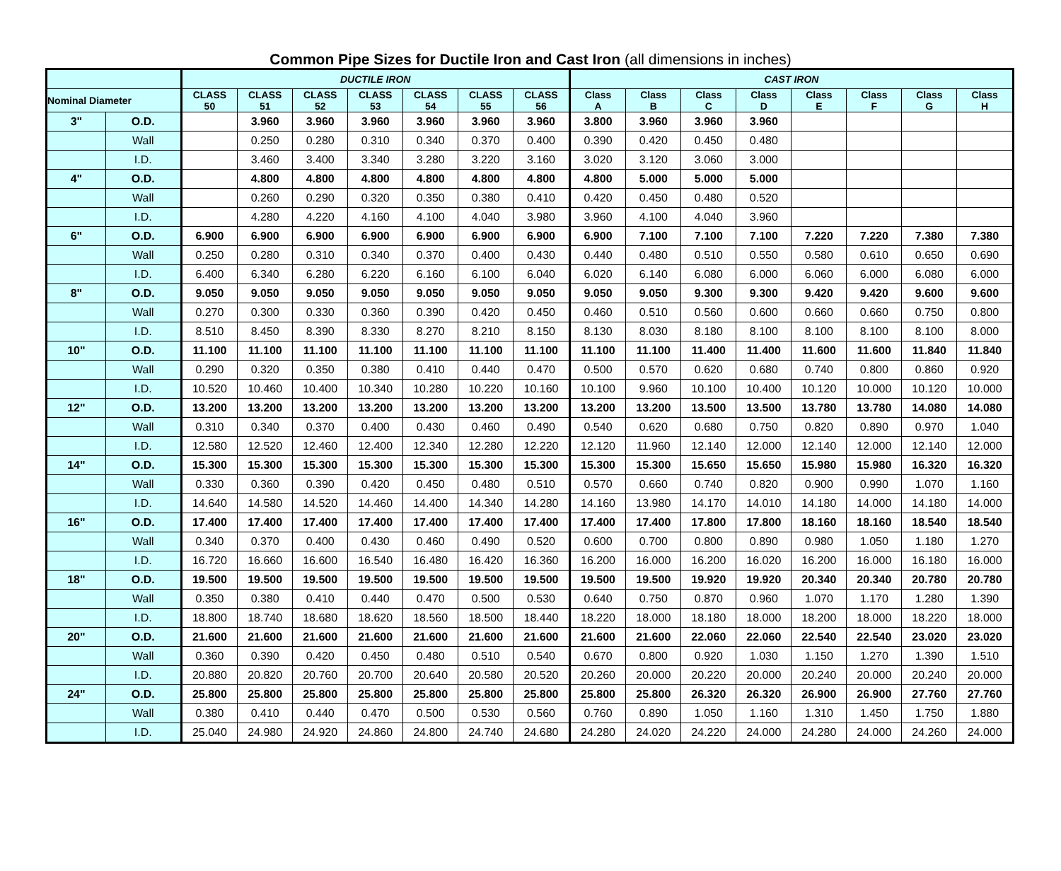Common Pipe Sizes for Ductile Iron and Cast Iron (all dimensions in inches)
| | | DUCTILE IRON | | | | | | | CAST IRON | | | | | | | |
| --- | --- | --- | --- | --- | --- | --- | --- | --- | --- | --- | --- | --- | --- | --- | --- | --- |
| Nominal Diameter | | CLASS 50 | CLASS 51 | CLASS 52 | CLASS 53 | CLASS 54 | CLASS 55 | CLASS 56 | Class A | Class B | Class C | Class D | Class E | Class F | Class G | Class H |
| 3" | O.D. | | 3.960 | 3.960 | 3.960 | 3.960 | 3.960 | 3.960 | 3.800 | 3.960 | 3.960 | 3.960 | | | | |
| | Wall | | 0.250 | 0.280 | 0.310 | 0.340 | 0.370 | 0.400 | 0.390 | 0.420 | 0.450 | 0.480 | | | | |
| | I.D. | | 3.460 | 3.400 | 3.340 | 3.280 | 3.220 | 3.160 | 3.020 | 3.120 | 3.060 | 3.000 | | | | |
| 4" | O.D. | | 4.800 | 4.800 | 4.800 | 4.800 | 4.800 | 4.800 | 4.800 | 5.000 | 5.000 | 5.000 | | | | |
| | Wall | | 0.260 | 0.290 | 0.320 | 0.350 | 0.380 | 0.410 | 0.420 | 0.450 | 0.480 | 0.520 | | | | |
| | I.D. | | 4.280 | 4.220 | 4.160 | 4.100 | 4.040 | 3.980 | 3.960 | 4.100 | 4.040 | 3.960 | | | | |
| 6" | O.D. | 6.900 | 6.900 | 6.900 | 6.900 | 6.900 | 6.900 | 6.900 | 6.900 | 7.100 | 7.100 | 7.100 | 7.220 | 7.220 | 7.380 | 7.380 |
| | Wall | 0.250 | 0.280 | 0.310 | 0.340 | 0.370 | 0.400 | 0.430 | 0.440 | 0.480 | 0.510 | 0.550 | 0.580 | 0.610 | 0.650 | 0.690 |
| | I.D. | 6.400 | 6.340 | 6.280 | 6.220 | 6.160 | 6.100 | 6.040 | 6.020 | 6.140 | 6.080 | 6.000 | 6.060 | 6.000 | 6.080 | 6.000 |
| 8" | O.D. | 9.050 | 9.050 | 9.050 | 9.050 | 9.050 | 9.050 | 9.050 | 9.050 | 9.050 | 9.300 | 9.300 | 9.420 | 9.420 | 9.600 | 9.600 |
| | Wall | 0.270 | 0.300 | 0.330 | 0.360 | 0.390 | 0.420 | 0.450 | 0.460 | 0.510 | 0.560 | 0.600 | 0.660 | 0.660 | 0.750 | 0.800 |
| | I.D. | 8.510 | 8.450 | 8.390 | 8.330 | 8.270 | 8.210 | 8.150 | 8.130 | 8.030 | 8.180 | 8.100 | 8.100 | 8.100 | 8.100 | 8.000 |
| 10" | O.D. | 11.100 | 11.100 | 11.100 | 11.100 | 11.100 | 11.100 | 11.100 | 11.100 | 11.100 | 11.400 | 11.400 | 11.600 | 11.600 | 11.840 | 11.840 |
| | Wall | 0.290 | 0.320 | 0.350 | 0.380 | 0.410 | 0.440 | 0.470 | 0.500 | 0.570 | 0.620 | 0.680 | 0.740 | 0.800 | 0.860 | 0.920 |
| | I.D. | 10.520 | 10.460 | 10.400 | 10.340 | 10.280 | 10.220 | 10.160 | 10.100 | 9.960 | 10.100 | 10.400 | 10.120 | 10.000 | 10.120 | 10.000 |
| 12" | O.D. | 13.200 | 13.200 | 13.200 | 13.200 | 13.200 | 13.200 | 13.200 | 13.200 | 13.200 | 13.500 | 13.500 | 13.780 | 13.780 | 14.080 | 14.080 |
| | Wall | 0.310 | 0.340 | 0.370 | 0.400 | 0.430 | 0.460 | 0.490 | 0.540 | 0.620 | 0.680 | 0.750 | 0.820 | 0.890 | 0.970 | 1.040 |
| | I.D. | 12.580 | 12.520 | 12.460 | 12.400 | 12.340 | 12.280 | 12.220 | 12.120 | 11.960 | 12.140 | 12.000 | 12.140 | 12.000 | 12.140 | 12.000 |
| 14" | O.D. | 15.300 | 15.300 | 15.300 | 15.300 | 15.300 | 15.300 | 15.300 | 15.300 | 15.300 | 15.650 | 15.650 | 15.980 | 15.980 | 16.320 | 16.320 |
| | Wall | 0.330 | 0.360 | 0.390 | 0.420 | 0.450 | 0.480 | 0.510 | 0.570 | 0.660 | 0.740 | 0.820 | 0.900 | 0.990 | 1.070 | 1.160 |
| | I.D. | 14.640 | 14.580 | 14.520 | 14.460 | 14.400 | 14.340 | 14.280 | 14.160 | 13.980 | 14.170 | 14.010 | 14.180 | 14.000 | 14.180 | 14.000 |
| 16" | O.D. | 17.400 | 17.400 | 17.400 | 17.400 | 17.400 | 17.400 | 17.400 | 17.400 | 17.400 | 17.800 | 17.800 | 18.160 | 18.160 | 18.540 | 18.540 |
| | Wall | 0.340 | 0.370 | 0.400 | 0.430 | 0.460 | 0.490 | 0.520 | 0.600 | 0.700 | 0.800 | 0.890 | 0.980 | 1.050 | 1.180 | 1.270 |
| | I.D. | 16.720 | 16.660 | 16.600 | 16.540 | 16.480 | 16.420 | 16.360 | 16.200 | 16.000 | 16.200 | 16.020 | 16.200 | 16.000 | 16.180 | 16.000 |
| 18" | O.D. | 19.500 | 19.500 | 19.500 | 19.500 | 19.500 | 19.500 | 19.500 | 19.500 | 19.500 | 19.920 | 19.920 | 20.340 | 20.340 | 20.780 | 20.780 |
| | Wall | 0.350 | 0.380 | 0.410 | 0.440 | 0.470 | 0.500 | 0.530 | 0.640 | 0.750 | 0.870 | 0.960 | 1.070 | 1.170 | 1.280 | 1.390 |
| | I.D. | 18.800 | 18.740 | 18.680 | 18.620 | 18.560 | 18.500 | 18.440 | 18.220 | 18.000 | 18.180 | 18.000 | 18.200 | 18.000 | 18.220 | 18.000 |
| 20" | O.D. | 21.600 | 21.600 | 21.600 | 21.600 | 21.600 | 21.600 | 21.600 | 21.600 | 21.600 | 22.060 | 22.060 | 22.540 | 22.540 | 23.020 | 23.020 |
| | Wall | 0.360 | 0.390 | 0.420 | 0.450 | 0.480 | 0.510 | 0.540 | 0.670 | 0.800 | 0.920 | 1.030 | 1.150 | 1.270 | 1.390 | 1.510 |
| | I.D. | 20.880 | 20.820 | 20.760 | 20.700 | 20.640 | 20.580 | 20.520 | 20.260 | 20.000 | 20.220 | 20.000 | 20.240 | 20.000 | 20.240 | 20.000 |
| 24" | O.D. | 25.800 | 25.800 | 25.800 | 25.800 | 25.800 | 25.800 | 25.800 | 25.800 | 25.800 | 26.320 | 26.320 | 26.900 | 26.900 | 27.760 | 27.760 |
| | Wall | 0.380 | 0.410 | 0.440 | 0.470 | 0.500 | 0.530 | 0.560 | 0.760 | 0.890 | 1.050 | 1.160 | 1.310 | 1.450 | 1.750 | 1.880 |
| | I.D. | 25.040 | 24.980 | 24.920 | 24.860 | 24.800 | 24.740 | 24.680 | 24.280 | 24.020 | 24.220 | 24.000 | 24.280 | 24.000 | 24.260 | 24.000 |